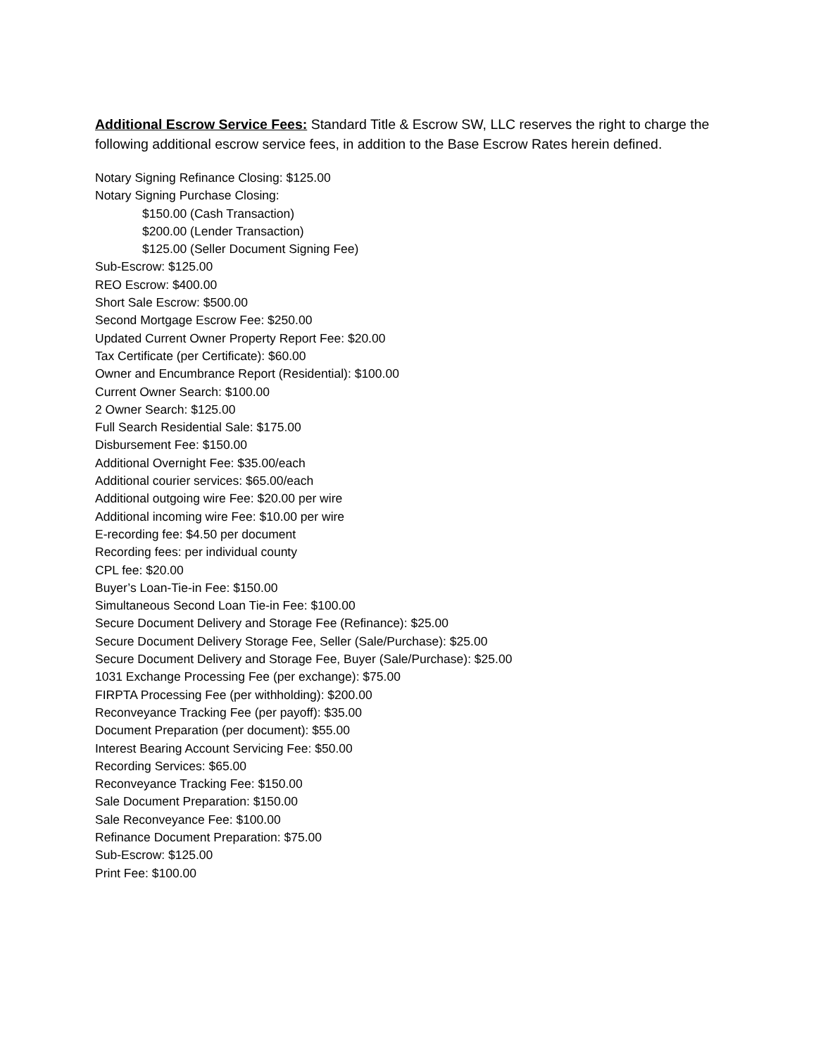Additional Escrow Service Fees: Standard Title & Escrow SW, LLC reserves the right to charge the following additional escrow service fees, in addition to the Base Escrow Rates herein defined.
Notary Signing Refinance Closing: $125.00
Notary Signing Purchase Closing:
$150.00 (Cash Transaction)
$200.00 (Lender Transaction)
$125.00 (Seller Document Signing Fee)
Sub-Escrow: $125.00
REO Escrow: $400.00
Short Sale Escrow: $500.00
Second Mortgage Escrow Fee: $250.00
Updated Current Owner Property Report Fee: $20.00
Tax Certificate (per Certificate): $60.00
Owner and Encumbrance Report (Residential): $100.00
Current Owner Search: $100.00
2 Owner Search: $125.00
Full Search Residential Sale: $175.00
Disbursement Fee: $150.00
Additional Overnight Fee: $35.00/each
Additional courier services: $65.00/each
Additional outgoing wire Fee: $20.00 per wire
Additional incoming wire Fee: $10.00 per wire
E-recording fee: $4.50 per document
Recording fees: per individual county
CPL fee: $20.00
Buyer’s Loan-Tie-in Fee: $150.00
Simultaneous Second Loan Tie-in Fee: $100.00
Secure Document Delivery and Storage Fee (Refinance): $25.00
Secure Document Delivery Storage Fee, Seller (Sale/Purchase): $25.00
Secure Document Delivery and Storage Fee, Buyer (Sale/Purchase): $25.00
1031 Exchange Processing Fee (per exchange): $75.00
FIRPTA Processing Fee (per withholding): $200.00
Reconveyance Tracking Fee (per payoff): $35.00
Document Preparation (per document): $55.00
Interest Bearing Account Servicing Fee: $50.00
Recording Services: $65.00
Reconveyance Tracking Fee: $150.00
Sale Document Preparation: $150.00
Sale Reconveyance Fee: $100.00
Refinance Document Preparation: $75.00
Sub-Escrow: $125.00
Print Fee: $100.00